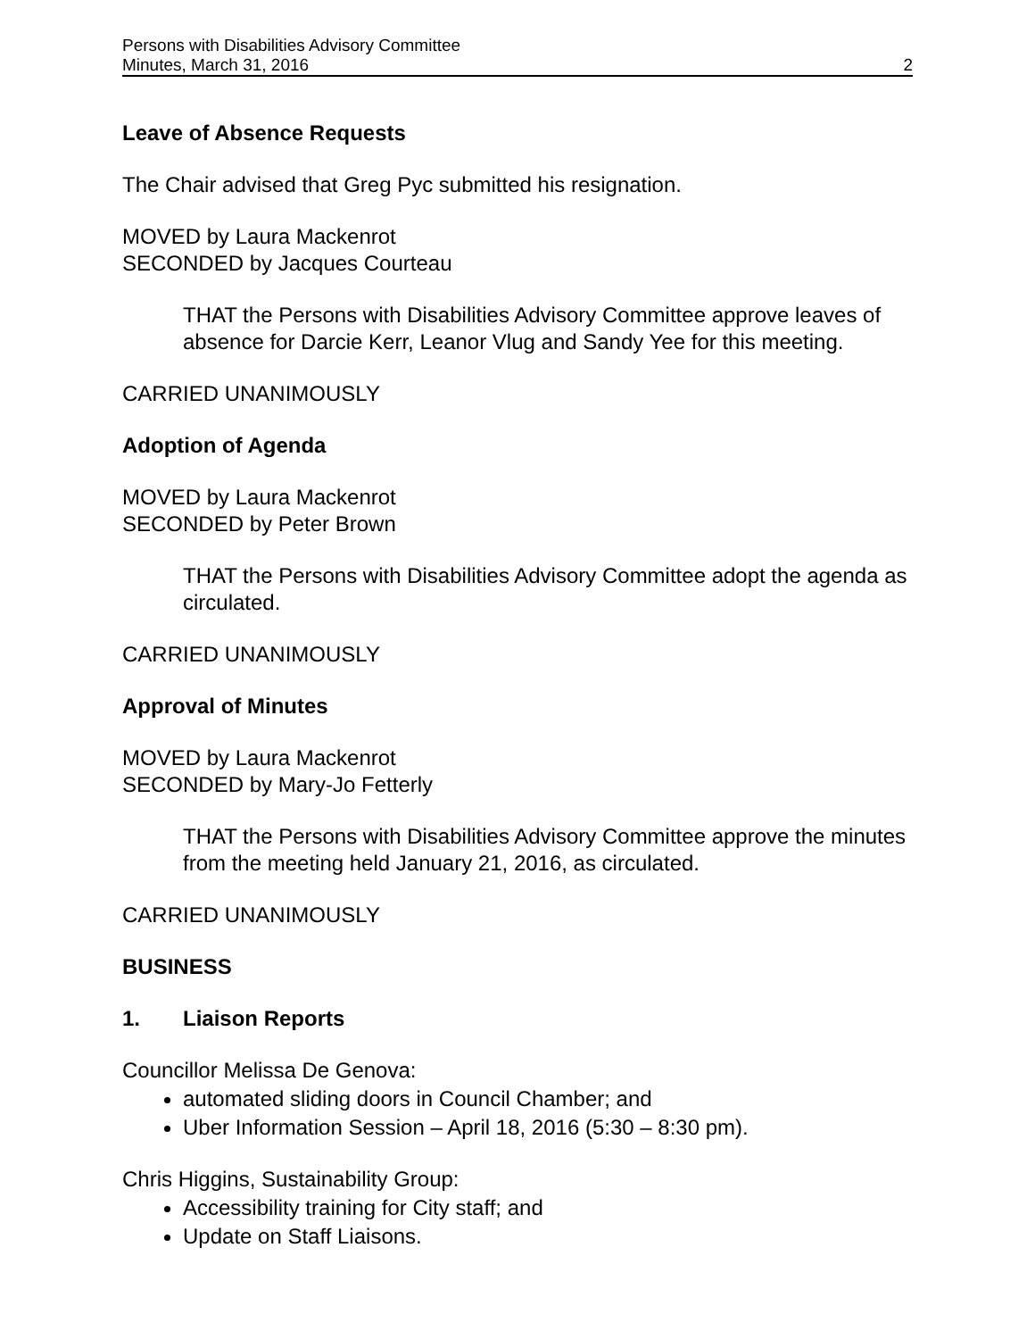Persons with Disabilities Advisory Committee
Minutes, March 31, 2016 2
Leave of Absence Requests
The Chair advised that Greg Pyc submitted his resignation.
MOVED by Laura Mackenrot
SECONDED by Jacques Courteau
THAT the Persons with Disabilities Advisory Committee approve leaves of absence for Darcie Kerr, Leanor Vlug and Sandy Yee for this meeting.
CARRIED UNANIMOUSLY
Adoption of Agenda
MOVED by Laura Mackenrot
SECONDED by Peter Brown
THAT the Persons with Disabilities Advisory Committee adopt the agenda as circulated.
CARRIED UNANIMOUSLY
Approval of Minutes
MOVED by Laura Mackenrot
SECONDED by Mary-Jo Fetterly
THAT the Persons with Disabilities Advisory Committee approve the minutes from the meeting held January 21, 2016, as circulated.
CARRIED UNANIMOUSLY
BUSINESS
1. Liaison Reports
Councillor Melissa De Genova:
automated sliding doors in Council Chamber; and
Uber Information Session – April 18, 2016 (5:30 – 8:30 pm).
Chris Higgins, Sustainability Group:
Accessibility training for City staff; and
Update on Staff Liaisons.